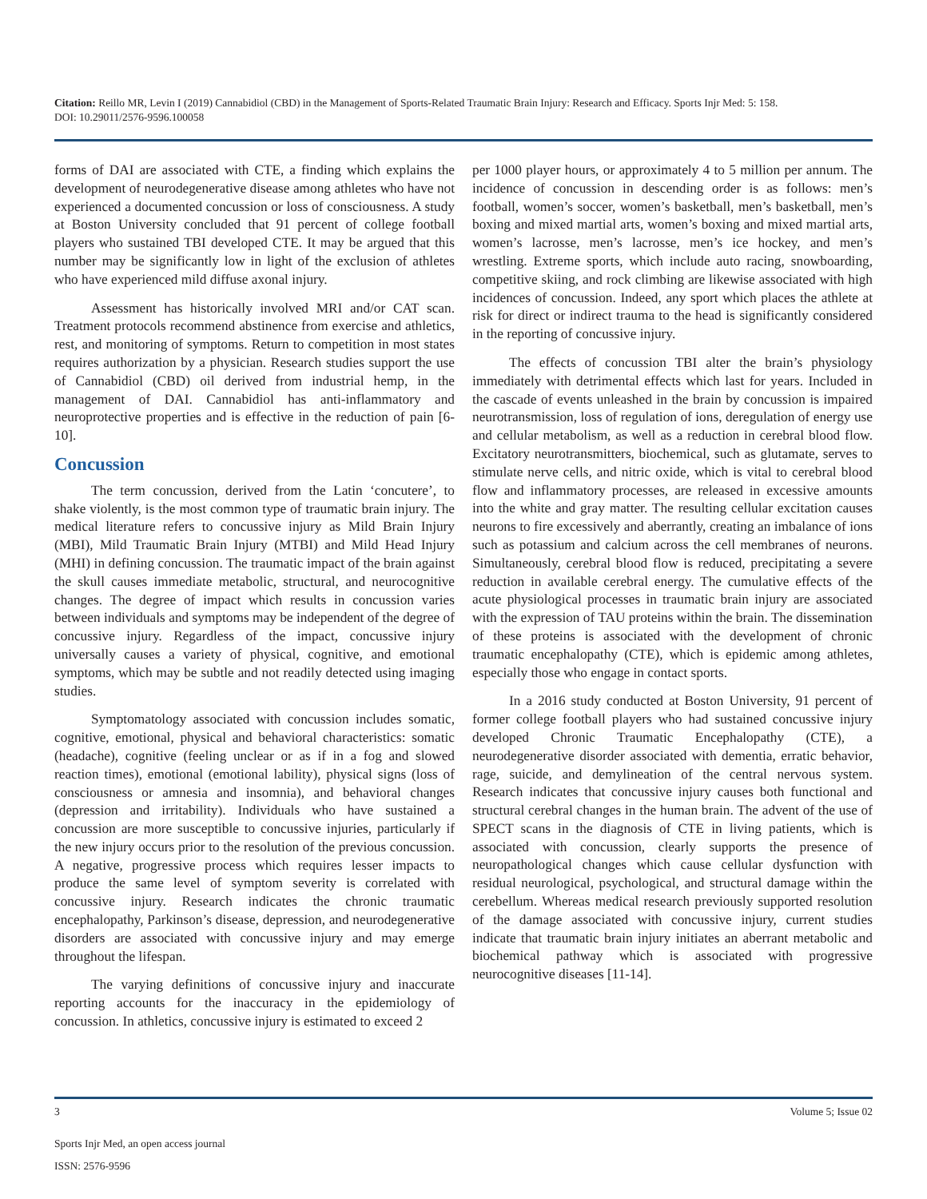Citation: Reillo MR, Levin I (2019) Cannabidiol (CBD) in the Management of Sports-Related Traumatic Brain Injury: Research and Efficacy. Sports Injr Med: 5: 158.
DOI: 10.29011/2576-9596.100058
forms of DAI are associated with CTE, a finding which explains the development of neurodegenerative disease among athletes who have not experienced a documented concussion or loss of consciousness. A study at Boston University concluded that 91 percent of college football players who sustained TBI developed CTE. It may be argued that this number may be significantly low in light of the exclusion of athletes who have experienced mild diffuse axonal injury.
Assessment has historically involved MRI and/or CAT scan. Treatment protocols recommend abstinence from exercise and athletics, rest, and monitoring of symptoms. Return to competition in most states requires authorization by a physician. Research studies support the use of Cannabidiol (CBD) oil derived from industrial hemp, in the management of DAI. Cannabidiol has anti-inflammatory and neuroprotective properties and is effective in the reduction of pain [6-10].
Concussion
The term concussion, derived from the Latin ‘concutere’, to shake violently, is the most common type of traumatic brain injury. The medical literature refers to concussive injury as Mild Brain Injury (MBI), Mild Traumatic Brain Injury (MTBI) and Mild Head Injury (MHI) in defining concussion. The traumatic impact of the brain against the skull causes immediate metabolic, structural, and neurocognitive changes. The degree of impact which results in concussion varies between individuals and symptoms may be independent of the degree of concussive injury. Regardless of the impact, concussive injury universally causes a variety of physical, cognitive, and emotional symptoms, which may be subtle and not readily detected using imaging studies.
Symptomatology associated with concussion includes somatic, cognitive, emotional, physical and behavioral characteristics: somatic (headache), cognitive (feeling unclear or as if in a fog and slowed reaction times), emotional (emotional lability), physical signs (loss of consciousness or amnesia and insomnia), and behavioral changes (depression and irritability). Individuals who have sustained a concussion are more susceptible to concussive injuries, particularly if the new injury occurs prior to the resolution of the previous concussion. A negative, progressive process which requires lesser impacts to produce the same level of symptom severity is correlated with concussive injury. Research indicates the chronic traumatic encephalopathy, Parkinson’s disease, depression, and neurodegenerative disorders are associated with concussive injury and may emerge throughout the lifespan.
The varying definitions of concussive injury and inaccurate reporting accounts for the inaccuracy in the epidemiology of concussion. In athletics, concussive injury is estimated to exceed 2
per 1000 player hours, or approximately 4 to 5 million per annum. The incidence of concussion in descending order is as follows: men’s football, women’s soccer, women’s basketball, men’s basketball, men’s boxing and mixed martial arts, women’s boxing and mixed martial arts, women’s lacrosse, men’s lacrosse, men’s ice hockey, and men’s wrestling. Extreme sports, which include auto racing, snowboarding, competitive skiing, and rock climbing are likewise associated with high incidences of concussion. Indeed, any sport which places the athlete at risk for direct or indirect trauma to the head is significantly considered in the reporting of concussive injury.
The effects of concussion TBI alter the brain’s physiology immediately with detrimental effects which last for years. Included in the cascade of events unleashed in the brain by concussion is impaired neurotransmission, loss of regulation of ions, deregulation of energy use and cellular metabolism, as well as a reduction in cerebral blood flow. Excitatory neurotransmitters, biochemical, such as glutamate, serves to stimulate nerve cells, and nitric oxide, which is vital to cerebral blood flow and inflammatory processes, are released in excessive amounts into the white and gray matter. The resulting cellular excitation causes neurons to fire excessively and aberrantly, creating an imbalance of ions such as potassium and calcium across the cell membranes of neurons. Simultaneously, cerebral blood flow is reduced, precipitating a severe reduction in available cerebral energy. The cumulative effects of the acute physiological processes in traumatic brain injury are associated with the expression of TAU proteins within the brain. The dissemination of these proteins is associated with the development of chronic traumatic encephalopathy (CTE), which is epidemic among athletes, especially those who engage in contact sports.
In a 2016 study conducted at Boston University, 91 percent of former college football players who had sustained concussive injury developed Chronic Traumatic Encephalopathy (CTE), a neurodegenerative disorder associated with dementia, erratic behavior, rage, suicide, and demylineation of the central nervous system. Research indicates that concussive injury causes both functional and structural cerebral changes in the human brain. The advent of the use of SPECT scans in the diagnosis of CTE in living patients, which is associated with concussion, clearly supports the presence of neuropathological changes which cause cellular dysfunction with residual neurological, psychological, and structural damage within the cerebellum. Whereas medical research previously supported resolution of the damage associated with concussive injury, current studies indicate that traumatic brain injury initiates an aberrant metabolic and biochemical pathway which is associated with progressive neurocognitive diseases [11-14].
3 Volume 5; Issue 02
Sports Injr Med, an open access journal
ISSN: 2576-9596